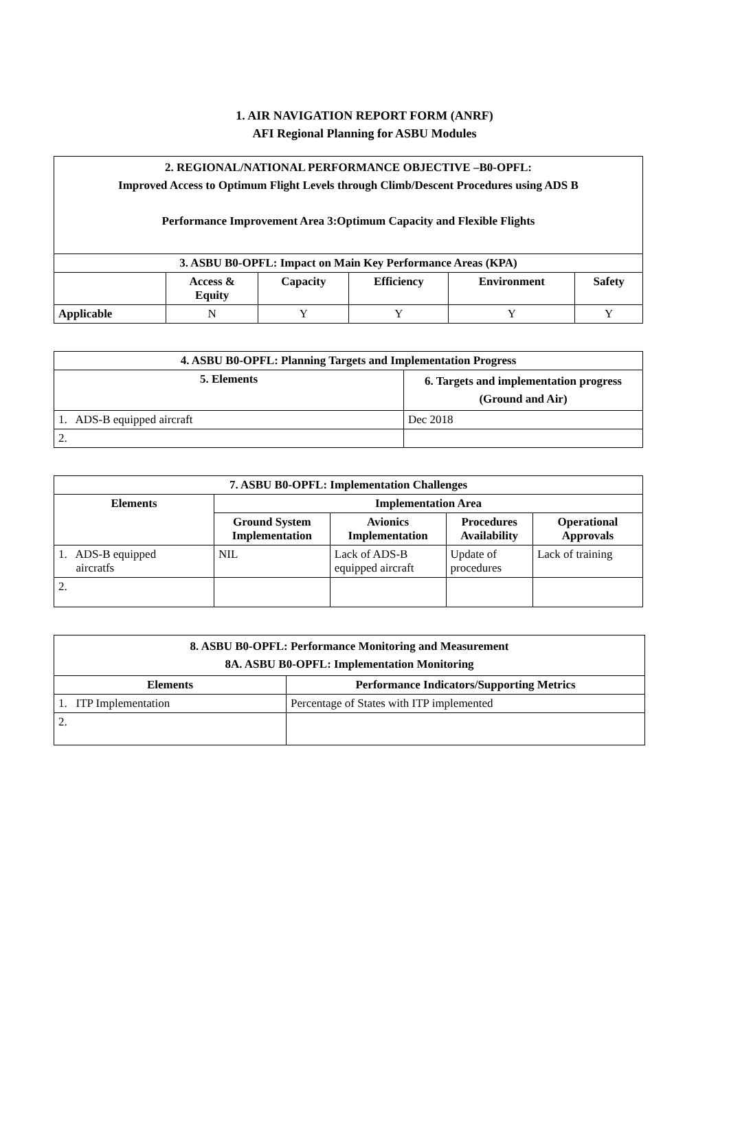1. AIR NAVIGATION REPORT FORM (ANRF)
AFI Regional Planning for ASBU Modules
| 2. REGIONAL/NATIONAL PERFORMANCE OBJECTIVE –B0-OPFL: Improved Access to Optimum Flight Levels through Climb/Descent Procedures using ADS B Performance Improvement Area 3:Optimum Capacity and Flexible Flights | | | | | |
| --- | --- | --- | --- | --- | --- |
| 3. ASBU B0-OPFL: Impact on Main Key Performance Areas (KPA) | | | | | |
| | Access & Equity | Capacity | Efficiency | Environment | Safety |
| Applicable | N | Y | Y | Y | Y |
| 4. ASBU B0-OPFL: Planning Targets and Implementation Progress | |
| --- | --- |
| 5. Elements | 6. Targets and implementation progress (Ground and Air) |
| 1. ADS-B equipped aircraft | Dec 2018 |
| 2. | |
| 7. ASBU B0-OPFL: Implementation Challenges | | | | |
| --- | --- | --- | --- | --- |
| Elements | Implementation Area | | | |
| | Ground System Implementation | Avionics Implementation | Procedures Availability | Operational Approvals |
| 1. ADS-B equipped aircratfs | NIL | Lack of ADS-B equipped aircraft | Update of procedures | Lack of training |
| 2. | | | | |
| 8. ASBU B0-OPFL: Performance Monitoring and Measurement 8A. ASBU B0-OPFL: Implementation Monitoring | |
| --- | --- |
| Elements | Performance Indicators/Supporting Metrics |
| 1. ITP Implementation | Percentage of States with ITP implemented |
| 2. | |